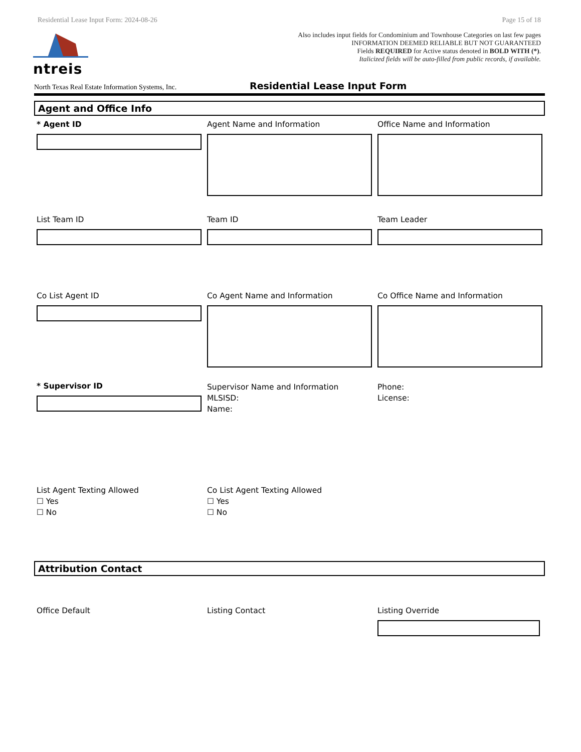Residential Lease Input Form: 2024-08-26 Page 15 of 18
ntreis
Also includes input fields for Condominium and Townhouse Categories on last few pages
INFORMATION DEEMED RELIABLE BUT NOT GUARANTEED
Fields REQUIRED for Active status denoted in BOLD WITH (*).
Italicized fields will be auto-filled from public records, if available.
North Texas Real Estate Information Systems, Inc.
Residential Lease Input Form
Agent and Office Info
* Agent ID Agent Name and Information Office Name and Information
List Team ID Team ID Team Leader
Co List Agent ID Co Agent Name and Information Co Office Name and Information
* Supervisor ID
Supervisor Name and Information
MLSISD:
Name:
Phone:
License:
List Agent Texting Allowed
☐ Yes
☐ No
Co List Agent Texting Allowed
☐ Yes
☐ No
Attribution Contact
Office Default Listing Contact Listing Override